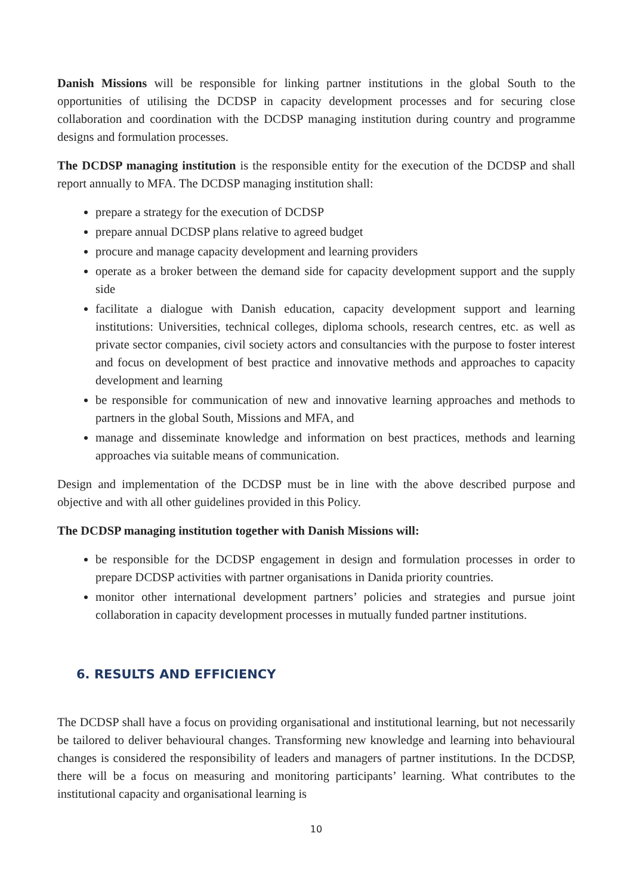Danish Missions will be responsible for linking partner institutions in the global South to the opportunities of utilising the DCDSP in capacity development processes and for securing close collaboration and coordination with the DCDSP managing institution during country and programme designs and formulation processes.
The DCDSP managing institution is the responsible entity for the execution of the DCDSP and shall report annually to MFA. The DCDSP managing institution shall:
prepare a strategy for the execution of DCDSP
prepare annual DCDSP plans relative to agreed budget
procure and manage capacity development and learning providers
operate as a broker between the demand side for capacity development support and the supply side
facilitate a dialogue with Danish education, capacity development support and learning institutions: Universities, technical colleges, diploma schools, research centres, etc. as well as private sector companies, civil society actors and consultancies with the purpose to foster interest and focus on development of best practice and innovative methods and approaches to capacity development and learning
be responsible for communication of new and innovative learning approaches and methods to partners in the global South, Missions and MFA, and
manage and disseminate knowledge and information on best practices, methods and learning approaches via suitable means of communication.
Design and implementation of the DCDSP must be in line with the above described purpose and objective and with all other guidelines provided in this Policy.
The DCDSP managing institution together with Danish Missions will:
be responsible for the DCDSP engagement in design and formulation processes in order to prepare DCDSP activities with partner organisations in Danida priority countries.
monitor other international development partners’ policies and strategies and pursue joint collaboration in capacity development processes in mutually funded partner institutions.
6. RESULTS AND EFFICIENCY
The DCDSP shall have a focus on providing organisational and institutional learning, but not necessarily be tailored to deliver behavioural changes. Transforming new knowledge and learning into behavioural changes is considered the responsibility of leaders and managers of partner institutions. In the DCDSP, there will be a focus on measuring and monitoring participants’ learning. What contributes to the institutional capacity and organisational learning is
10